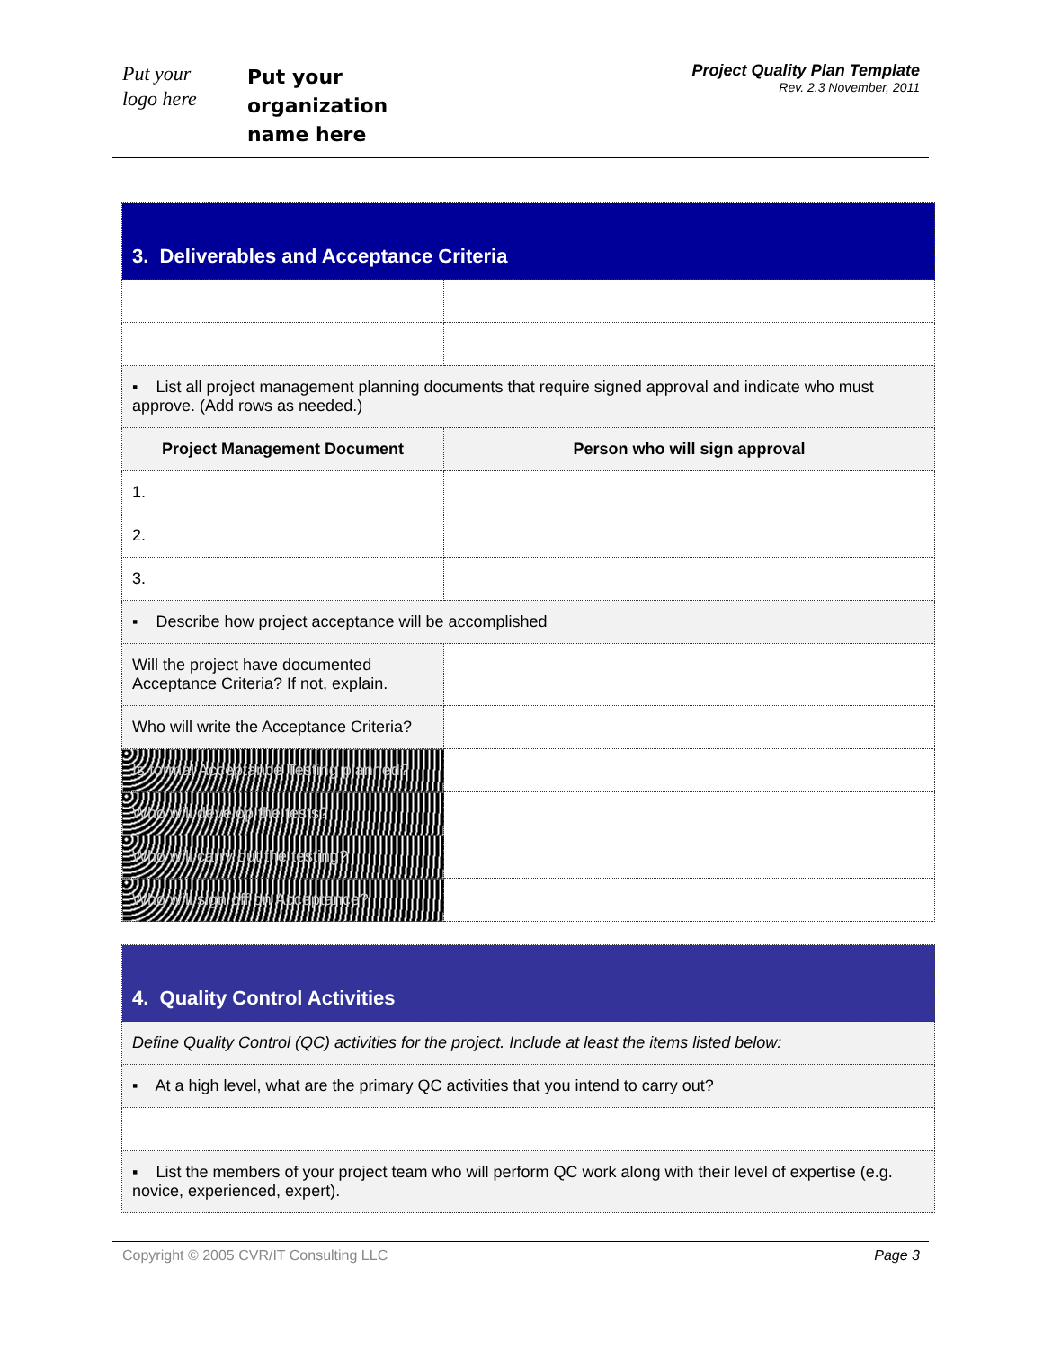Put your
logo here
Put your
organization
name here
Project Quality Plan Template
Rev. 2.3 November, 2011
| 3. Deliverables and Acceptance Criteria | |
| ▪ List all project management planning documents that require signed approval and indicate who must approve. (Add rows as needed.) | |
| Project Management Document | Person who will sign approval |
| 1. | |
| 2. | |
| 3. | |
| ▪ Describe how project acceptance will be accomplished | |
| Will the project have documented Acceptance Criteria? If not, explain. | |
| Who will write the Acceptance Criteria? | |
| Is formal Acceptance Testing planned? | |
| Who will develop the tests? | |
| Who will carry out the testing? | |
| Who will sign off on Acceptance? | |
| 4. Quality Control Activities |
| Define Quality Control (QC) activities for the project. Include at least the items listed below: |
| ▪ At a high level, what are the primary QC activities that you intend to carry out? |
| ▪ List the members of your project team who will perform QC work along with their level of expertise (e.g. novice, experienced, expert). |
Copyright © 2005 CVR/IT Consulting LLC Page 3